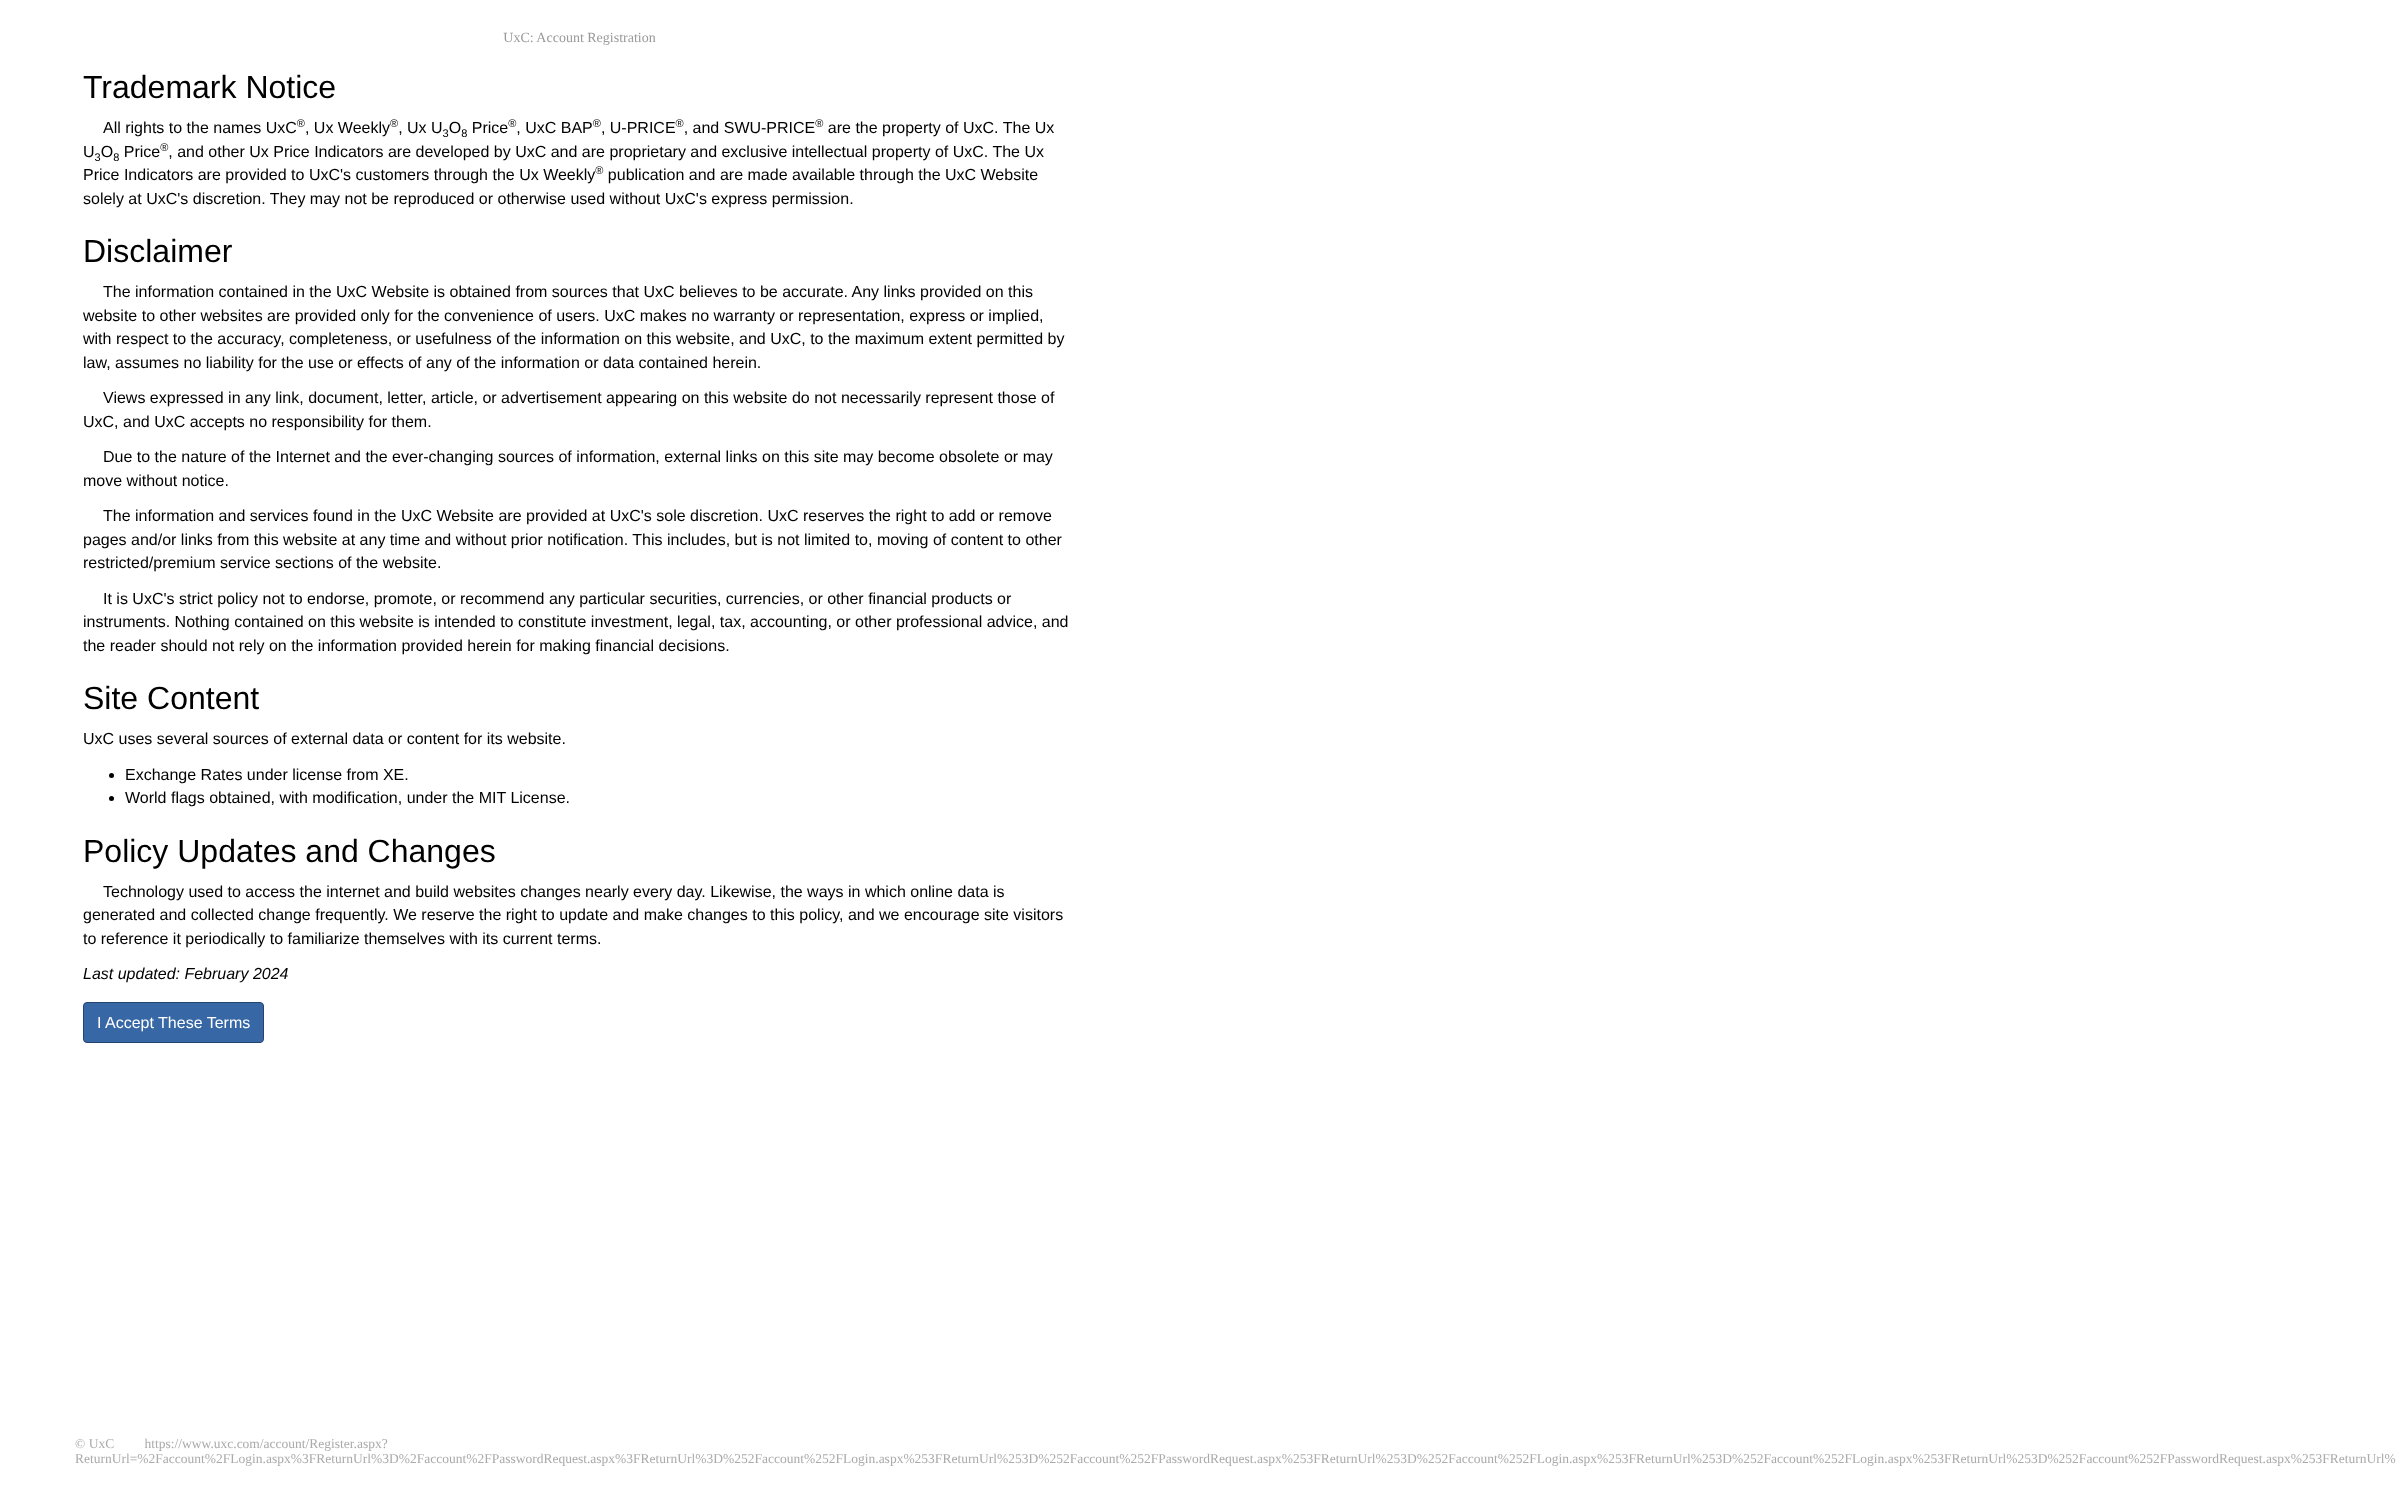UxC: Account Registration
Trademark Notice
All rights to the names UxC<sup>®</sup>, Ux Weekly<sup>®</sup>, Ux U<sub>3</sub>O<sub>8</sub> Price<sup>®</sup>, UxC BAP<sup>®</sup>, U-PRICE<sup>®</sup>, and SWU-PRICE<sup>®</sup> are the property of UxC. The Ux U<sub>3</sub>O<sub>8</sub> Price<sup>®</sup>, and other Ux Price Indicators are developed by UxC and are proprietary and exclusive intellectual property of UxC. The Ux Price Indicators are provided to UxC's customers through the Ux Weekly<sup>®</sup> publication and are made available through the UxC Website solely at UxC's discretion. They may not be reproduced or otherwise used without UxC's express permission.
Disclaimer
The information contained in the UxC Website is obtained from sources that UxC believes to be accurate. Any links provided on this website to other websites are provided only for the convenience of users. UxC makes no warranty or representation, express or implied, with respect to the accuracy, completeness, or usefulness of the information on this website, and UxC, to the maximum extent permitted by law, assumes no liability for the use or effects of any of the information or data contained herein.
Views expressed in any link, document, letter, article, or advertisement appearing on this website do not necessarily represent those of UxC, and UxC accepts no responsibility for them.
Due to the nature of the Internet and the ever-changing sources of information, external links on this site may become obsolete or may move without notice.
The information and services found in the UxC Website are provided at UxC's sole discretion. UxC reserves the right to add or remove pages and/or links from this website at any time and without prior notification. This includes, but is not limited to, moving of content to other restricted/premium service sections of the website.
It is UxC's strict policy not to endorse, promote, or recommend any particular securities, currencies, or other financial products or instruments. Nothing contained on this website is intended to constitute investment, legal, tax, accounting, or other professional advice, and the reader should not rely on the information provided herein for making financial decisions.
Site Content
UxC uses several sources of external data or content for its website.
Exchange Rates under license from XE.
World flags obtained, with modification, under the MIT License.
Policy Updates and Changes
Technology used to access the internet and build websites changes nearly every day. Likewise, the ways in which online data is generated and collected change frequently. We reserve the right to update and make changes to this policy, and we encourage site visitors to reference it periodically to familiarize themselves with its current terms.
Last updated: February 2024
I Accept These Terms
© UxC https://www.uxc.com/account/Register.aspx?ReturnUrl=%2Faccount%2FLogin.aspx%3FReturnUrl%3D%2Faccount%2FPasswordRequest.aspx%3FReturnUrl%3D%252Faccount%252FLogin.aspx%253FReturnUrl%253D%252Faccount%252FPasswordRequest.aspx%253FReturnUrl%253D%252Faccount%252FLogin.aspx%253FReturnUrl%253D%252Faccount%252FLogin.aspx%253FReturnUrl%253D%252Faccount%252FPasswordRequest.aspx%253FReturnUrl%